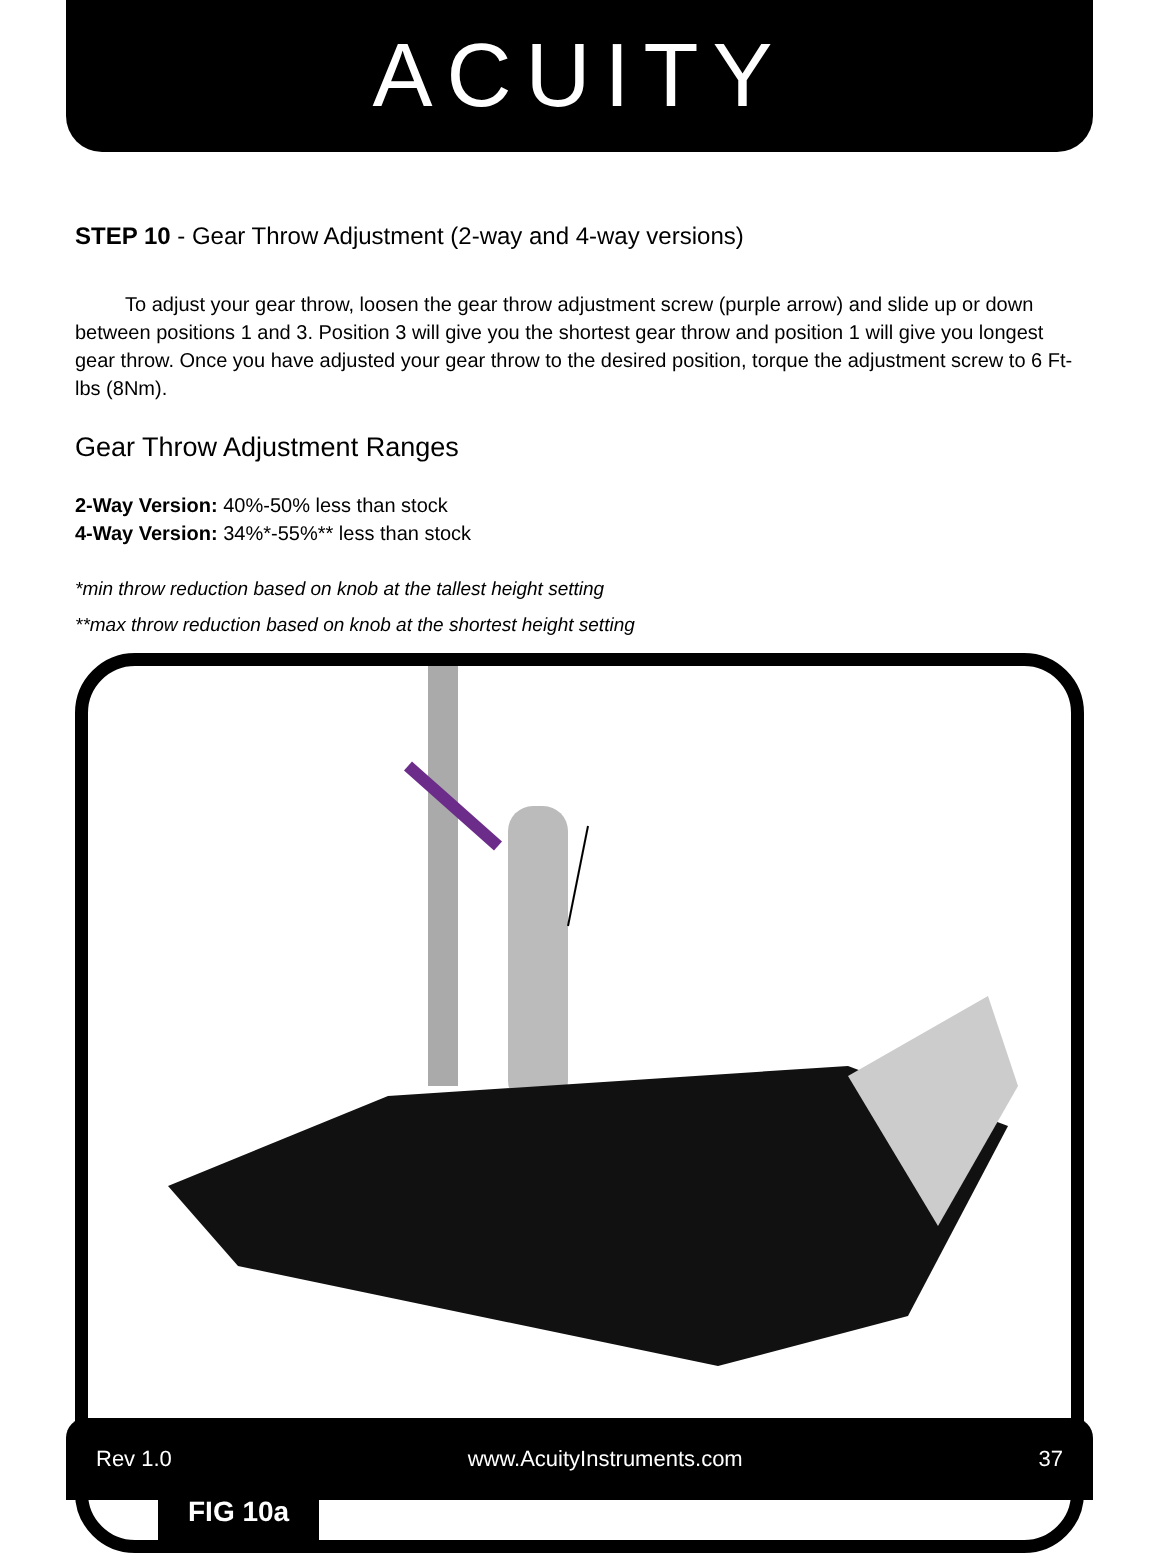ACUITY
STEP 10 - Gear Throw Adjustment (2-way and 4-way versions)
To adjust your gear throw, loosen the gear throw adjustment screw (purple arrow) and slide up or down between positions 1 and 3. Position 3 will give you the shortest gear throw and position 1 will give you longest gear throw. Once you have adjusted your gear throw to the desired position, torque the adjustment screw to 6 Ft-lbs (8Nm).
Gear Throw Adjustment Ranges
2-Way Version: 40%-50% less than stock
4-Way Version: 34%*-55%** less than stock
*min throw reduction based on knob at the tallest height setting
**max throw reduction based on knob at the shortest height setting
FIG 10a
Rev 1.0 www.AcuityInstruments.com 37